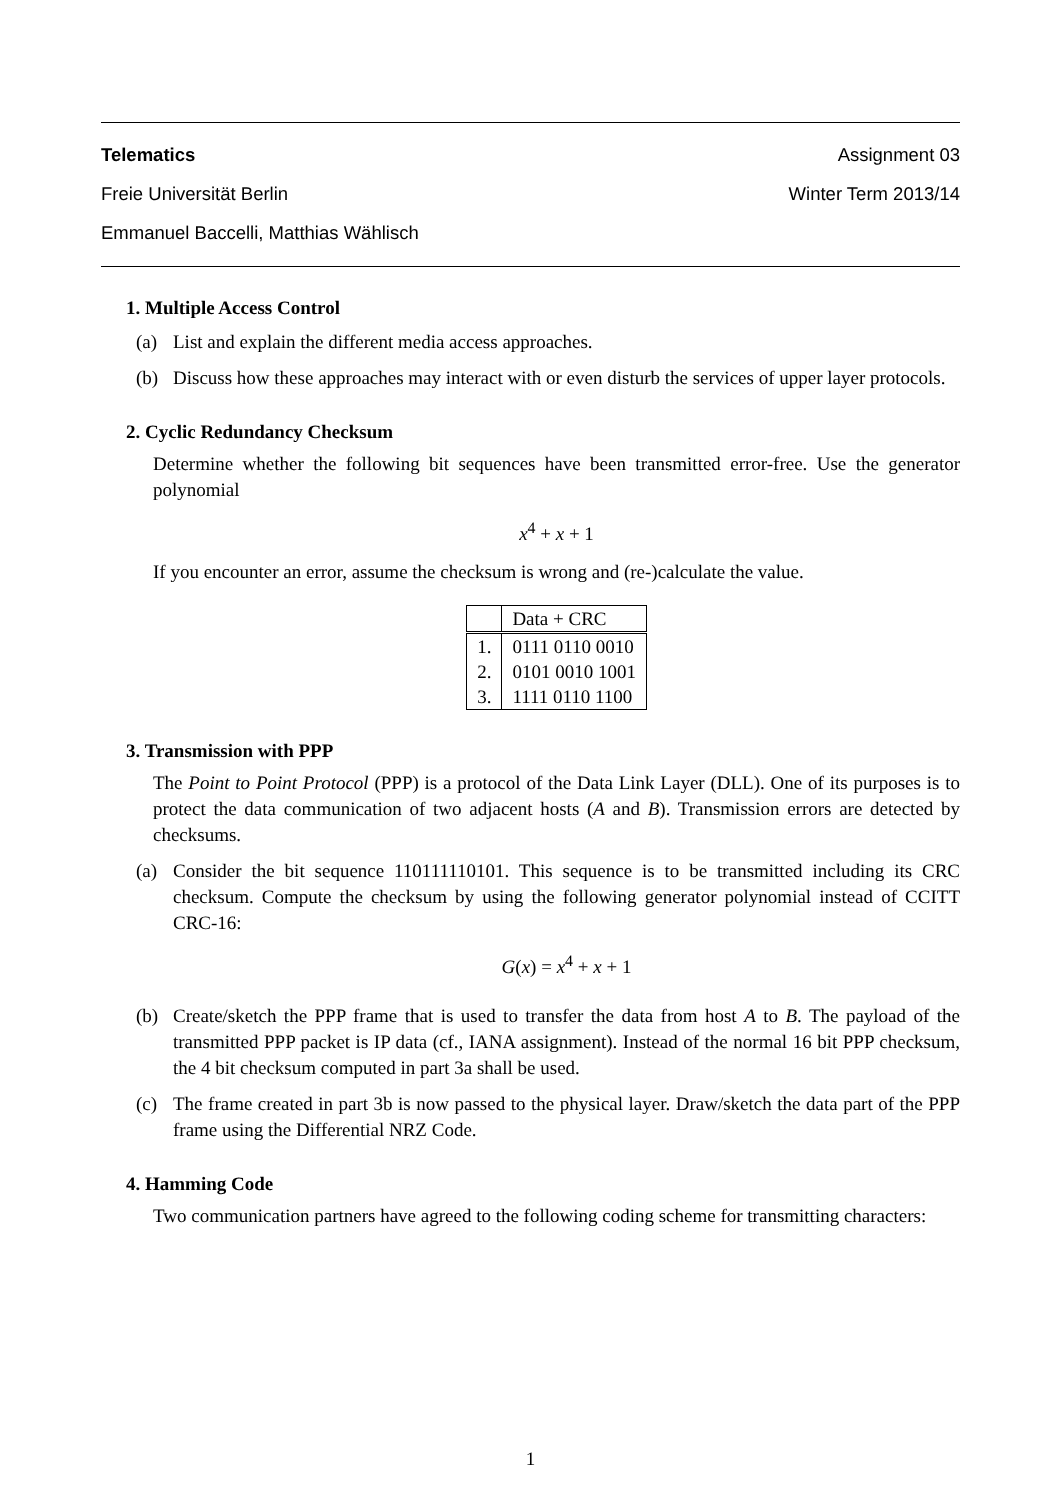Telematics Assignment 03
Freie Universität Berlin Winter Term 2013/14
Emmanuel Baccelli, Matthias Wählisch
1. Multiple Access Control
(a) List and explain the different media access approaches.
(b) Discuss how these approaches may interact with or even disturb the services of upper layer protocols.
2. Cyclic Redundancy Checksum
Determine whether the following bit sequences have been transmitted error-free. Use the generator polynomial
x<sup>4</sup> + x + 1
If you encounter an error, assume the checksum is wrong and (re-)calculate the value.
| | Data + CRC |
| --- | --- |
| 1. | 0111 0110 0010 |
| 2. | 0101 0010 1001 |
| 3. | 1111 0110 1100 |
3. Transmission with PPP
The Point to Point Protocol (PPP) is a protocol of the Data Link Layer (DLL). One of its purposes is to protect the data communication of two adjacent hosts (A and B). Transmission errors are detected by checksums.
(a) Consider the bit sequence 110111110101. This sequence is to be transmitted including its CRC checksum. Compute the checksum by using the following generator polynomial instead of CCITT CRC-16:
G(x) = x<sup>4</sup> + x + 1
(b) Create/sketch the PPP frame that is used to transfer the data from host A to B. The payload of the transmitted PPP packet is IP data (cf., IANA assignment). Instead of the normal 16 bit PPP checksum, the 4 bit checksum computed in part 3a shall be used.
(c) The frame created in part 3b is now passed to the physical layer. Draw/sketch the data part of the PPP frame using the Differential NRZ Code.
4. Hamming Code
Two communication partners have agreed to the following coding scheme for transmitting characters:
1